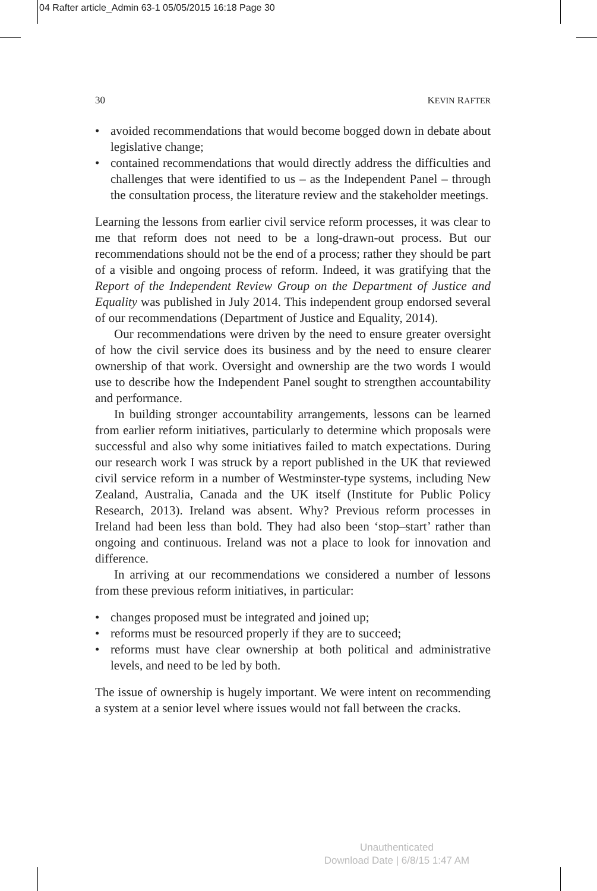04 Rafter article_Admin 63-1 05/05/2015 16:18 Page 30
30 KEVIN RAFTER
• avoided recommendations that would become bogged down in debate about legislative change;
• contained recommendations that would directly address the difficulties and challenges that were identified to us – as the Independent Panel – through the consultation process, the literature review and the stakeholder meetings.
Learning the lessons from earlier civil service reform processes, it was clear to me that reform does not need to be a long-drawn-out process. But our recommendations should not be the end of a process; rather they should be part of a visible and ongoing process of reform. Indeed, it was gratifying that the Report of the Independent Review Group on the Department of Justice and Equality was published in July 2014. This independent group endorsed several of our recommendations (Department of Justice and Equality, 2014).
Our recommendations were driven by the need to ensure greater oversight of how the civil service does its business and by the need to ensure clearer ownership of that work. Oversight and ownership are the two words I would use to describe how the Independent Panel sought to strengthen accountability and performance.
In building stronger accountability arrangements, lessons can be learned from earlier reform initiatives, particularly to determine which proposals were successful and also why some initiatives failed to match expectations. During our research work I was struck by a report published in the UK that reviewed civil service reform in a number of Westminster-type systems, including New Zealand, Australia, Canada and the UK itself (Institute for Public Policy Research, 2013). Ireland was absent. Why? Previous reform processes in Ireland had been less than bold. They had also been ‘stop–start’ rather than ongoing and continuous. Ireland was not a place to look for innovation and difference.
In arriving at our recommendations we considered a number of lessons from these previous reform initiatives, in particular:
• changes proposed must be integrated and joined up;
• reforms must be resourced properly if they are to succeed;
• reforms must have clear ownership at both political and administrative levels, and need to be led by both.
The issue of ownership is hugely important. We were intent on recommending a system at a senior level where issues would not fall between the cracks.
Unauthenticated
Download Date | 6/8/15 1:47 AM